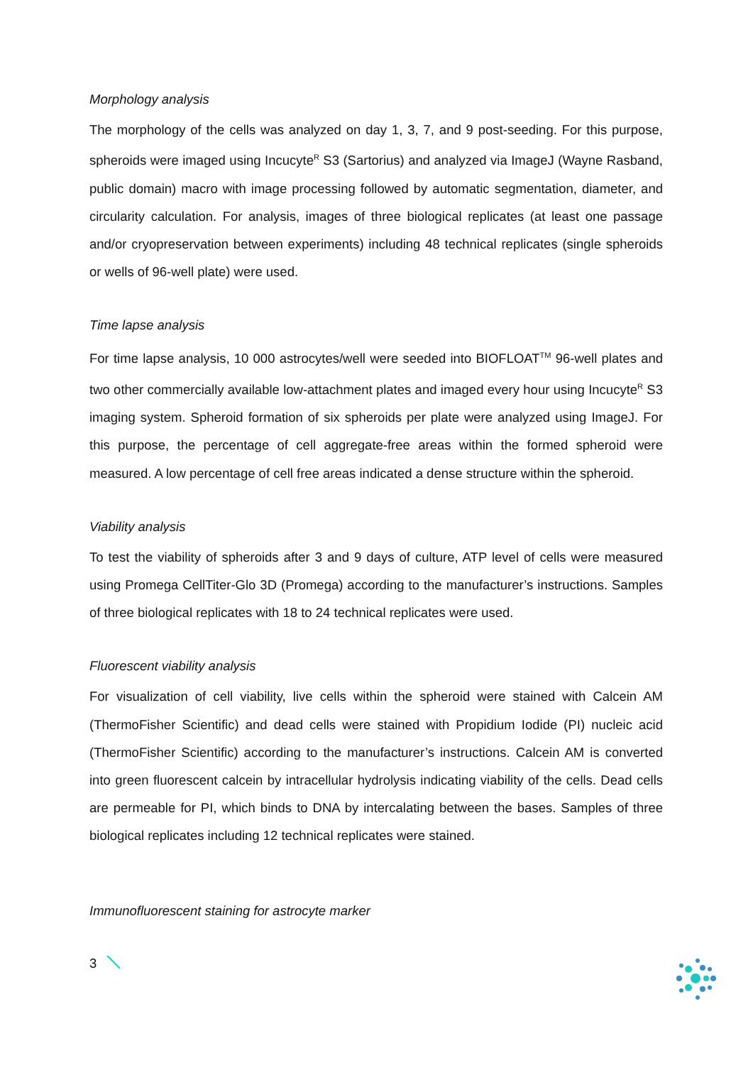Morphology analysis
The morphology of the cells was analyzed on day 1, 3, 7, and 9 post-seeding. For this purpose, spheroids were imaged using Incucyte<sup>R</sup> S3 (Sartorius) and analyzed via ImageJ (Wayne Rasband, public domain) macro with image processing followed by automatic segmentation, diameter, and circularity calculation. For analysis, images of three biological replicates (at least one passage and/or cryopreservation between experiments) including 48 technical replicates (single spheroids or wells of 96-well plate) were used.
Time lapse analysis
For time lapse analysis, 10 000 astrocytes/well were seeded into BIOFLOAT<sup>TM</sup> 96-well plates and two other commercially available low-attachment plates and imaged every hour using Incucyte<sup>R</sup> S3 imaging system. Spheroid formation of six spheroids per plate were analyzed using ImageJ. For this purpose, the percentage of cell aggregate-free areas within the formed spheroid were measured. A low percentage of cell free areas indicated a dense structure within the spheroid.
Viability analysis
To test the viability of spheroids after 3 and 9 days of culture, ATP level of cells were measured using Promega CellTiter-Glo 3D (Promega) according to the manufacturer’s instructions. Samples of three biological replicates with 18 to 24 technical replicates were used.
Fluorescent viability analysis
For visualization of cell viability, live cells within the spheroid were stained with Calcein AM (ThermoFisher Scientific) and dead cells were stained with Propidium Iodide (PI) nucleic acid (ThermoFisher Scientific) according to the manufacturer’s instructions. Calcein AM is converted into green fluorescent calcein by intracellular hydrolysis indicating viability of the cells. Dead cells are permeable for PI, which binds to DNA by intercalating between the bases. Samples of three biological replicates including 12 technical replicates were stained.
Immunofluorescent staining for astrocyte marker
3